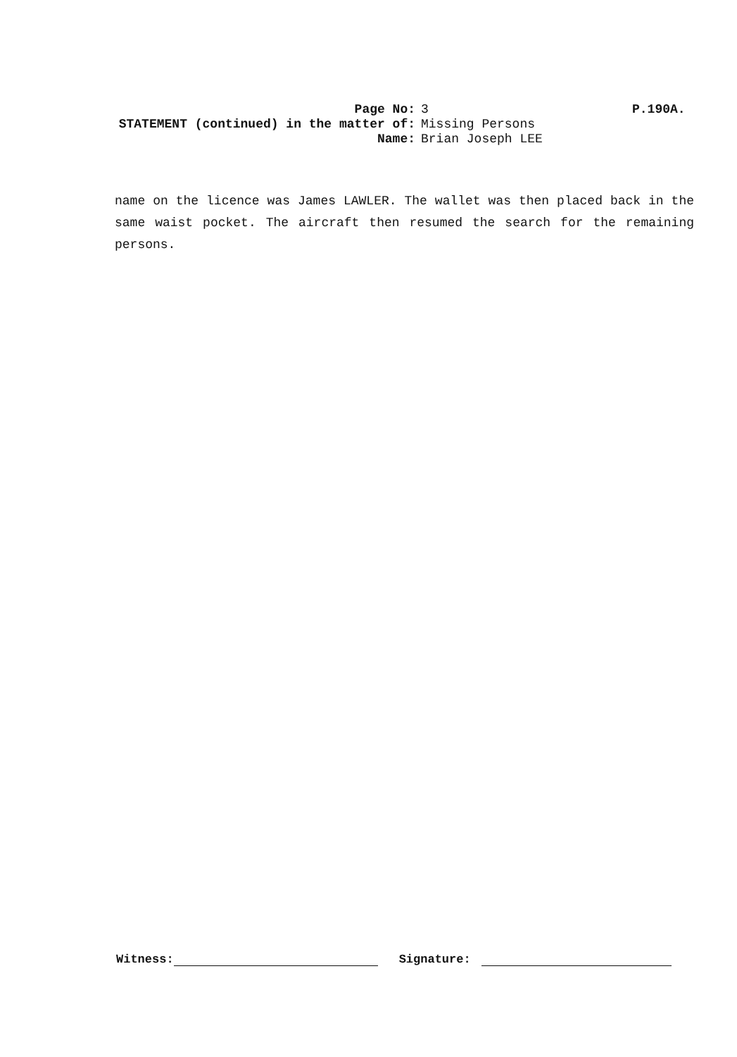Page No: 3 P.190A.
STATEMENT (continued) in the matter of: Missing Persons
Name: Brian Joseph LEE
name on the licence was James LAWLER. The wallet was then placed back in the same waist pocket. The aircraft then resumed the search for the remaining persons.
Witness: Signature: